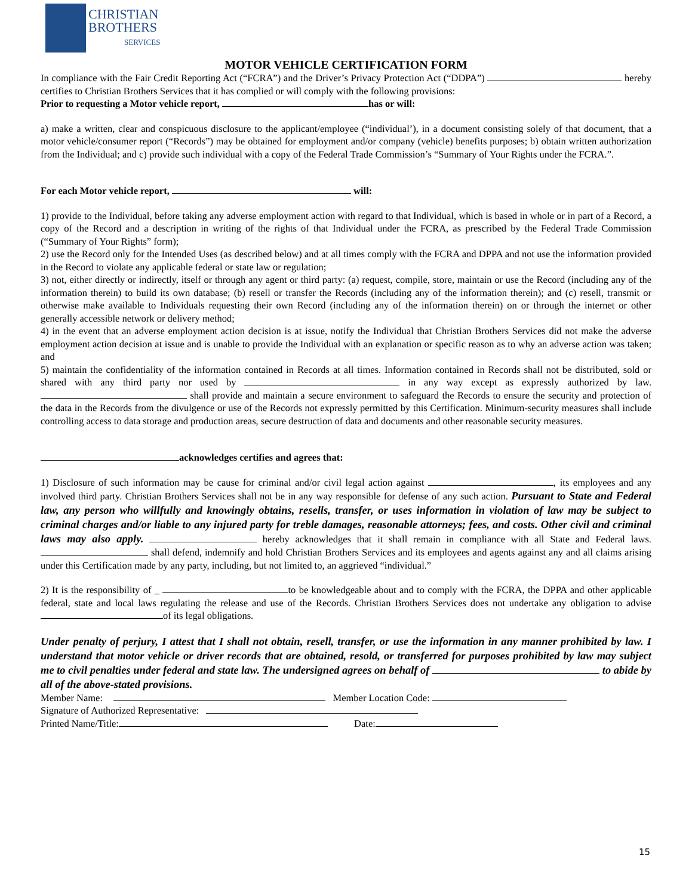CHRISTIAN
BROTHERS
SERVICES
MOTOR VEHICLE CERTIFICATION FORM
In compliance with the Fair Credit Reporting Act (“FCRA”) and the Driver’s Privacy Protection Act (“DDPA”) hereby certifies to Christian Brothers Services that it has complied or will comply with the following provisions:
Prior to requesting a Motor vehicle report, has or will:
a) make a written, clear and conspicuous disclosure to the applicant/employee (“individual’), in a document consisting solely of that document, that a motor vehicle/consumer report (“Records”) may be obtained for employment and/or company (vehicle) benefits purposes; b) obtain written authorization from the Individual; and c) provide such individual with a copy of the Federal Trade Commission’s “Summary of Your Rights under the FCRA.”.
For each Motor vehicle report, will:
1) provide to the Individual, before taking any adverse employment action with regard to that Individual, which is based in whole or in part of a Record, a copy of the Record and a description in writing of the rights of that Individual under the FCRA, as prescribed by the Federal Trade Commission (“Summary of Your Rights” form);
2) use the Record only for the Intended Uses (as described below) and at all times comply with the FCRA and DPPA and not use the information provided in the Record to violate any applicable federal or state law or regulation;
3) not, either directly or indirectly, itself or through any agent or third party: (a) request, compile, store, maintain or use the Record (including any of the information therein) to build its own database; (b) resell or transfer the Records (including any of the information therein); and (c) resell, transmit or otherwise make available to Individuals requesting their own Record (including any of the information therein) on or through the internet or other generally accessible network or delivery method;
4) in the event that an adverse employment action decision is at issue, notify the Individual that Christian Brothers Services did not make the adverse employment action decision at issue and is unable to provide the Individual with an explanation or specific reason as to why an adverse action was taken; and
5) maintain the confidentiality of the information contained in Records at all times. Information contained in Records shall not be distributed, sold or shared with any third party nor used by in any way except as expressly authorized by law. shall provide and maintain a secure environment to safeguard the Records to ensure the security and protection of the data in the Records from the divulgence or use of the Records not expressly permitted by this Certification. Minimum-security measures shall include controlling access to data storage and production areas, secure destruction of data and documents and other reasonable security measures.
acknowledges certifies and agrees that:
1) Disclosure of such information may be cause for criminal and/or civil legal action against , its employees and any involved third party. Christian Brothers Services shall not be in any way responsible for defense of any such action. Pursuant to State and Federal law, any person who willfully and knowingly obtains, resells, transfer, or uses information in violation of law may be subject to criminal charges and/or liable to any injured party for treble damages, reasonable attorneys; fees, and costs. Other civil and criminal laws may also apply. hereby acknowledges that it shall remain in compliance with all State and Federal laws. shall defend, indemnify and hold Christian Brothers Services and its employees and agents against any and all claims arising under this Certification made by any party, including, but not limited to, an aggrieved “individual.”
2) It is the responsibility of _ to be knowledgeable about and to comply with the FCRA, the DPPA and other applicable federal, state and local laws regulating the release and use of the Records. Christian Brothers Services does not undertake any obligation to advise of its legal obligations.
Under penalty of perjury, I attest that I shall not obtain, resell, transfer, or use the information in any manner prohibited by law. I understand that motor vehicle or driver records that are obtained, resold, or transferred for purposes prohibited by law may subject me to civil penalties under federal and state law. The undersigned agrees on behalf of to abide by all of the above-stated provisions.
Member Name: Member Location Code:
Signature of Authorized Representative:
Printed Name/Title: Date:
15